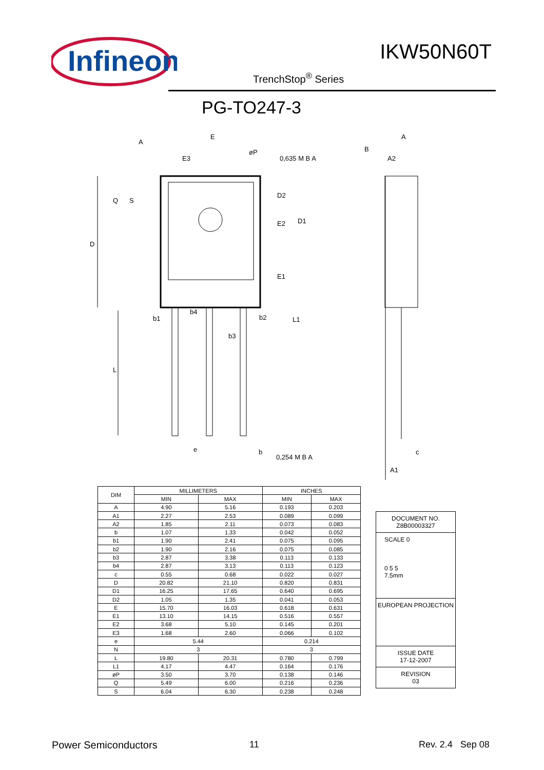Infineon
IKW50N60T
TrenchStop<sup>®</sup> Series
PG-TO247-3
A
E
E3
øP
0,635 M B A
B
A
A2
D
Q
S
D2
E2
D1
E1
b1
b4
b2
L1
b3
L
e
b
0,254 M B A
c
A1
| DIM | MILLIMETERS | | INCHES | |
| --- | --- | --- | --- | --- |
| | MIN | MAX | MIN | MAX |
| A | 4.90 | 5.16 | 0.193 | 0.203 |
| A1 | 2.27 | 2.53 | 0.089 | 0.099 |
| A2 | 1.85 | 2.11 | 0.073 | 0.083 |
| b | 1.07 | 1.33 | 0.042 | 0.052 |
| b1 | 1.90 | 2.41 | 0.075 | 0.095 |
| b2 | 1.90 | 2.16 | 0.075 | 0.085 |
| b3 | 2.87 | 3.38 | 0.113 | 0.133 |
| b4 | 2.87 | 3.13 | 0.113 | 0.123 |
| c | 0.55 | 0.68 | 0.022 | 0.027 |
| D | 20.82 | 21.10 | 0.820 | 0.831 |
| D1 | 16.25 | 17.65 | 0.640 | 0.695 |
| D2 | 1.05 | 1.35 | 0.041 | 0.053 |
| E | 15.70 | 16.03 | 0.618 | 0.631 |
| E1 | 13.10 | 14.15 | 0.516 | 0.557 |
| E2 | 3.68 | 5.10 | 0.145 | 0.201 |
| E3 | 1.68 | 2.60 | 0.066 | 0.102 |
| e | 5.44 | | 0.214 | |
| N | 3 | | 3 | |
| L | 19.80 | 20.31 | 0.780 | 0.799 |
| L1 | 4.17 | 4.47 | 0.164 | 0.176 |
| øP | 3.50 | 3.70 | 0.138 | 0.146 |
| Q | 5.49 | 6.00 | 0.216 | 0.236 |
| S | 6.04 | 6.30 | 0.238 | 0.248 |
DOCUMENT NO.
Z8B00003327
SCALE 0
0 5 5
7.5mm
EUROPEAN PROJECTION
ISSUE DATE
17-12-2007
REVISION
03
Power Semiconductors 11 Rev. 2.4 Sep 08